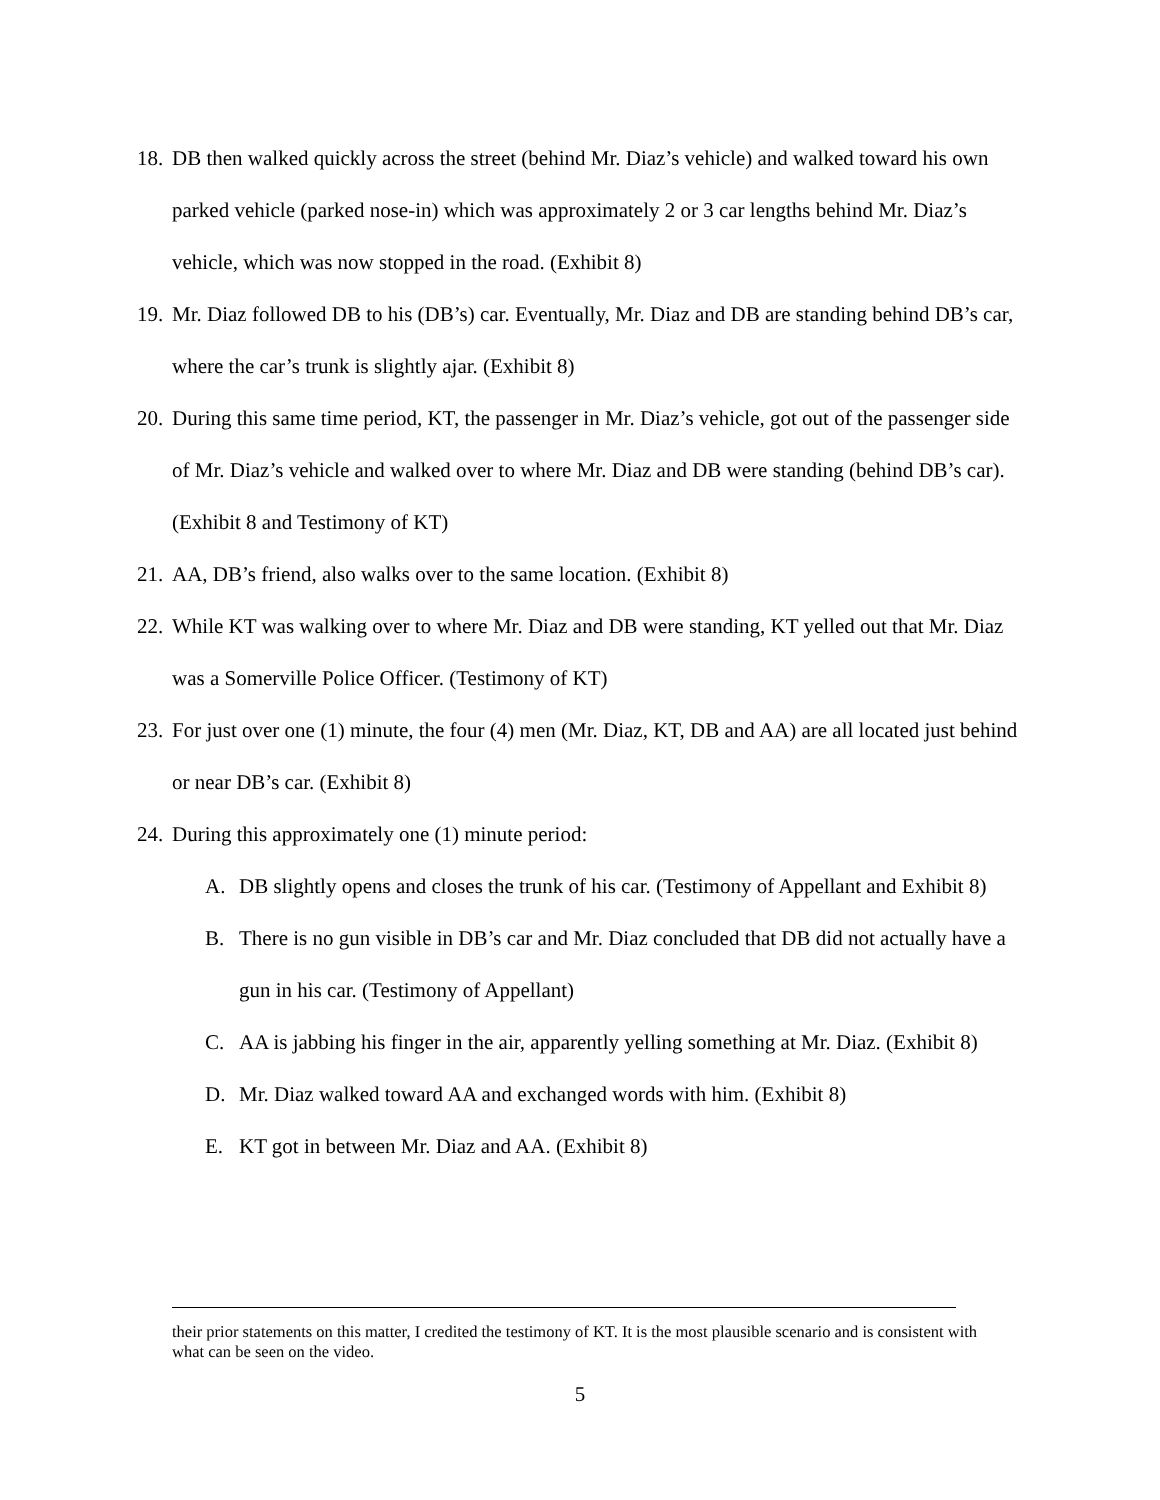18. DB then walked quickly across the street (behind Mr. Diaz’s vehicle) and walked toward his own parked vehicle (parked nose-in) which was approximately 2 or 3 car lengths behind Mr. Diaz’s vehicle, which was now stopped in the road. (Exhibit 8)
19. Mr. Diaz followed DB to his (DB’s) car. Eventually, Mr. Diaz and DB are standing behind DB’s car, where the car’s trunk is slightly ajar. (Exhibit 8)
20. During this same time period, KT, the passenger in Mr. Diaz’s vehicle, got out of the passenger side of Mr. Diaz’s vehicle and walked over to where Mr. Diaz and DB were standing (behind DB’s car). (Exhibit 8 and Testimony of KT)
21. AA, DB’s friend, also walks over to the same location. (Exhibit 8)
22. While KT was walking over to where Mr. Diaz and DB were standing, KT yelled out that Mr. Diaz was a Somerville Police Officer. (Testimony of KT)
23. For just over one (1) minute, the four (4) men (Mr. Diaz, KT, DB and AA) are all located just behind or near DB’s car. (Exhibit 8)
24. During this approximately one (1) minute period:
A. DB slightly opens and closes the trunk of his car. (Testimony of Appellant and Exhibit 8)
B. There is no gun visible in DB’s car and Mr. Diaz concluded that DB did not actually have a gun in his car. (Testimony of Appellant)
C. AA is jabbing his finger in the air, apparently yelling something at Mr. Diaz. (Exhibit 8)
D. Mr. Diaz walked toward AA and exchanged words with him. (Exhibit 8)
E. KT got in between Mr. Diaz and AA. (Exhibit 8)
their prior statements on this matter, I credited the testimony of KT. It is the most plausible scenario and is consistent with what can be seen on the video.
5